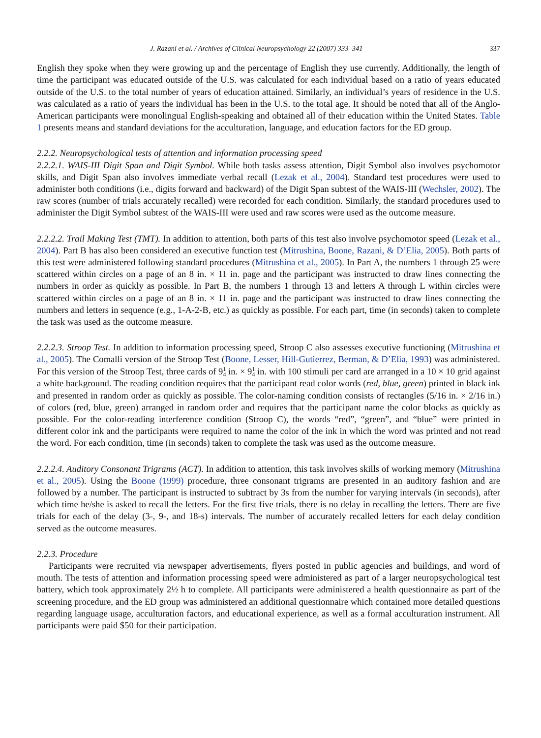J. Razani et al. / Archives of Clinical Neuropsychology 22 (2007) 333–341 337
English they spoke when they were growing up and the percentage of English they use currently. Additionally, the length of time the participant was educated outside of the U.S. was calculated for each individual based on a ratio of years educated outside of the U.S. to the total number of years of education attained. Similarly, an individual’s years of residence in the U.S. was calculated as a ratio of years the individual has been in the U.S. to the total age. It should be noted that all of the Anglo-American participants were monolingual English-speaking and obtained all of their education within the United States. Table 1 presents means and standard deviations for the acculturation, language, and education factors for the ED group.
2.2.2. Neuropsychological tests of attention and information processing speed
2.2.2.1. WAIS-III Digit Span and Digit Symbol. While both tasks assess attention, Digit Symbol also involves psychomotor skills, and Digit Span also involves immediate verbal recall (Lezak et al., 2004). Standard test procedures were used to administer both conditions (i.e., digits forward and backward) of the Digit Span subtest of the WAIS-III (Wechsler, 2002). The raw scores (number of trials accurately recalled) were recorded for each condition. Similarly, the standard procedures used to administer the Digit Symbol subtest of the WAIS-III were used and raw scores were used as the outcome measure.
2.2.2.2. Trail Making Test (TMT). In addition to attention, both parts of this test also involve psychomotor speed (Lezak et al., 2004). Part B has also been considered an executive function test (Mitrushina, Boone, Razani, & D’Elia, 2005). Both parts of this test were administered following standard procedures (Mitrushina et al., 2005). In Part A, the numbers 1 through 25 were scattered within circles on a page of an 8 in. × 11 in. page and the participant was instructed to draw lines connecting the numbers in order as quickly as possible. In Part B, the numbers 1 through 13 and letters A through L within circles were scattered within circles on a page of an 8 in. × 11 in. page and the participant was instructed to draw lines connecting the numbers and letters in sequence (e.g., 1-A-2-B, etc.) as quickly as possible. For each part, time (in seconds) taken to complete the task was used as the outcome measure.
2.2.2.3. Stroop Test. In addition to information processing speed, Stroop C also assesses executive functioning (Mitrushina et al., 2005). The Comalli version of the Stroop Test (Boone, Lesser, Hill-Gutierrez, Berman, & D’Elia, 1993) was administered. For this version of the Stroop Test, three cards of 91
4 in. × 91
4 in. with 100 stimuli per card are arranged in a 10 × 10 grid against a white background. The reading condition requires that the participant read color words (red, blue, green) printed in black ink and presented in random order as quickly as possible. The color-naming condition consists of rectangles (5/16 in. × 2/16 in.) of colors (red, blue, green) arranged in random order and requires that the participant name the color blocks as quickly as possible. For the color-reading interference condition (Stroop C), the words “red”, “green”, and “blue” were printed in different color ink and the participants were required to name the color of the ink in which the word was printed and not read the word. For each condition, time (in seconds) taken to complete the task was used as the outcome measure.
2.2.2.4. Auditory Consonant Trigrams (ACT). In addition to attention, this task involves skills of working memory (Mitrushina et al., 2005). Using the Boone (1999) procedure, three consonant trigrams are presented in an auditory fashion and are followed by a number. The participant is instructed to subtract by 3s from the number for varying intervals (in seconds), after which time he/she is asked to recall the letters. For the first five trials, there is no delay in recalling the letters. There are five trials for each of the delay (3-, 9-, and 18-s) intervals. The number of accurately recalled letters for each delay condition served as the outcome measures.
2.2.3. Procedure
Participants were recruited via newspaper advertisements, flyers posted in public agencies and buildings, and word of mouth. The tests of attention and information processing speed were administered as part of a larger neuropsychological test battery, which took approximately 2½ h to complete. All participants were administered a health questionnaire as part of the screening procedure, and the ED group was administered an additional questionnaire which contained more detailed questions regarding language usage, acculturation factors, and educational experience, as well as a formal acculturation instrument. All participants were paid $50 for their participation.